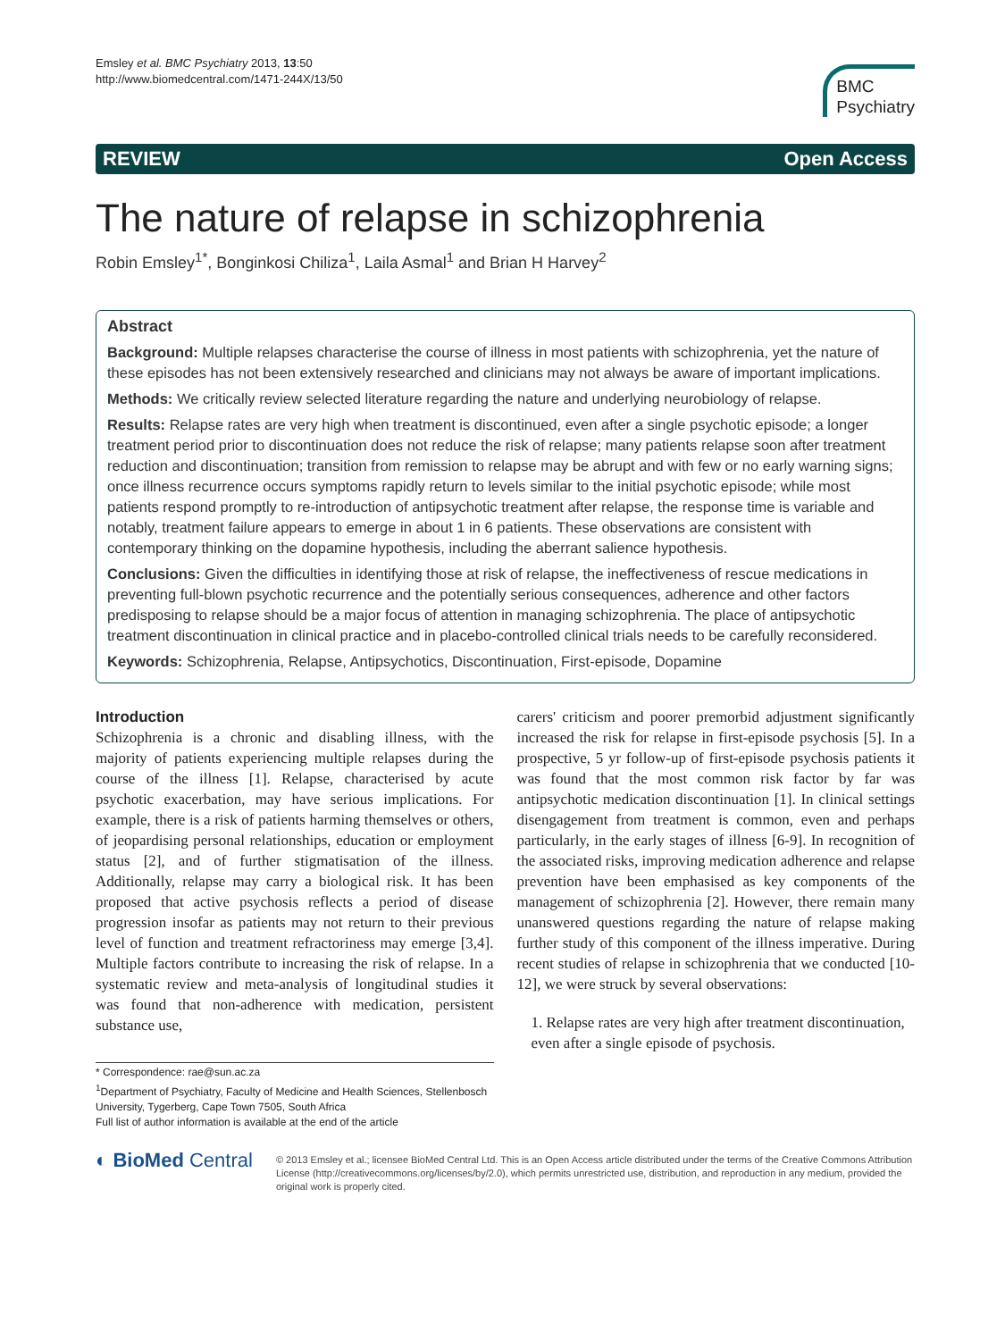Emsley et al. BMC Psychiatry 2013, 13:50
http://www.biomedcentral.com/1471-244X/13/50
BMC
Psychiatry
REVIEW Open Access
The nature of relapse in schizophrenia
Robin Emsley<sup>1*</sup>, Bonginkosi Chiliza<sup>1</sup>, Laila Asmal<sup>1</sup> and Brian H Harvey<sup>2</sup>
Abstract
Background: Multiple relapses characterise the course of illness in most patients with schizophrenia, yet the nature of these episodes has not been extensively researched and clinicians may not always be aware of important implications.
Methods: We critically review selected literature regarding the nature and underlying neurobiology of relapse.
Results: Relapse rates are very high when treatment is discontinued, even after a single psychotic episode; a longer treatment period prior to discontinuation does not reduce the risk of relapse; many patients relapse soon after treatment reduction and discontinuation; transition from remission to relapse may be abrupt and with few or no early warning signs; once illness recurrence occurs symptoms rapidly return to levels similar to the initial psychotic episode; while most patients respond promptly to re-introduction of antipsychotic treatment after relapse, the response time is variable and notably, treatment failure appears to emerge in about 1 in 6 patients. These observations are consistent with contemporary thinking on the dopamine hypothesis, including the aberrant salience hypothesis.
Conclusions: Given the difficulties in identifying those at risk of relapse, the ineffectiveness of rescue medications in preventing full-blown psychotic recurrence and the potentially serious consequences, adherence and other factors predisposing to relapse should be a major focus of attention in managing schizophrenia. The place of antipsychotic treatment discontinuation in clinical practice and in placebo-controlled clinical trials needs to be carefully reconsidered.
Keywords: Schizophrenia, Relapse, Antipsychotics, Discontinuation, First-episode, Dopamine
Introduction
Schizophrenia is a chronic and disabling illness, with the majority of patients experiencing multiple relapses during the course of the illness [1]. Relapse, characterised by acute psychotic exacerbation, may have serious implications. For example, there is a risk of patients harming themselves or others, of jeopardising personal relationships, education or employment status [2], and of further stigmatisation of the illness. Additionally, relapse may carry a biological risk. It has been proposed that active psychosis reflects a period of disease progression insofar as patients may not return to their previous level of function and treatment refractoriness may emerge [3,4]. Multiple factors contribute to increasing the risk of relapse. In a systematic review and meta-analysis of longitudinal studies it was found that non-adherence with medication, persistent substance use,
* Correspondence: rae@sun.ac.za
<sup>1</sup> Department of Psychiatry, Faculty of Medicine and Health Sciences, Stellenbosch University, Tygerberg, Cape Town 7505, South Africa
Full list of author information is available at the end of the article
carers' criticism and poorer premorbid adjustment significantly increased the risk for relapse in first-episode psychosis [5]. In a prospective, 5 yr follow-up of first-episode psychosis patients it was found that the most common risk factor by far was antipsychotic medication discontinuation [1]. In clinical settings disengagement from treatment is common, even and perhaps particularly, in the early stages of illness [6-9]. In recognition of the associated risks, improving medication adherence and relapse prevention have been emphasised as key components of the management of schizophrenia [2]. However, there remain many unanswered questions regarding the nature of relapse making further study of this component of the illness imperative. During recent studies of relapse in schizophrenia that we conducted [10-12], we were struck by several observations:
1. Relapse rates are very high after treatment discontinuation, even after a single episode of psychosis.
◐ BioMed Central
© 2013 Emsley et al.; licensee BioMed Central Ltd. This is an Open Access article distributed under the terms of the Creative Commons Attribution License (http://creativecommons.org/licenses/by/2.0), which permits unrestricted use, distribution, and reproduction in any medium, provided the original work is properly cited.